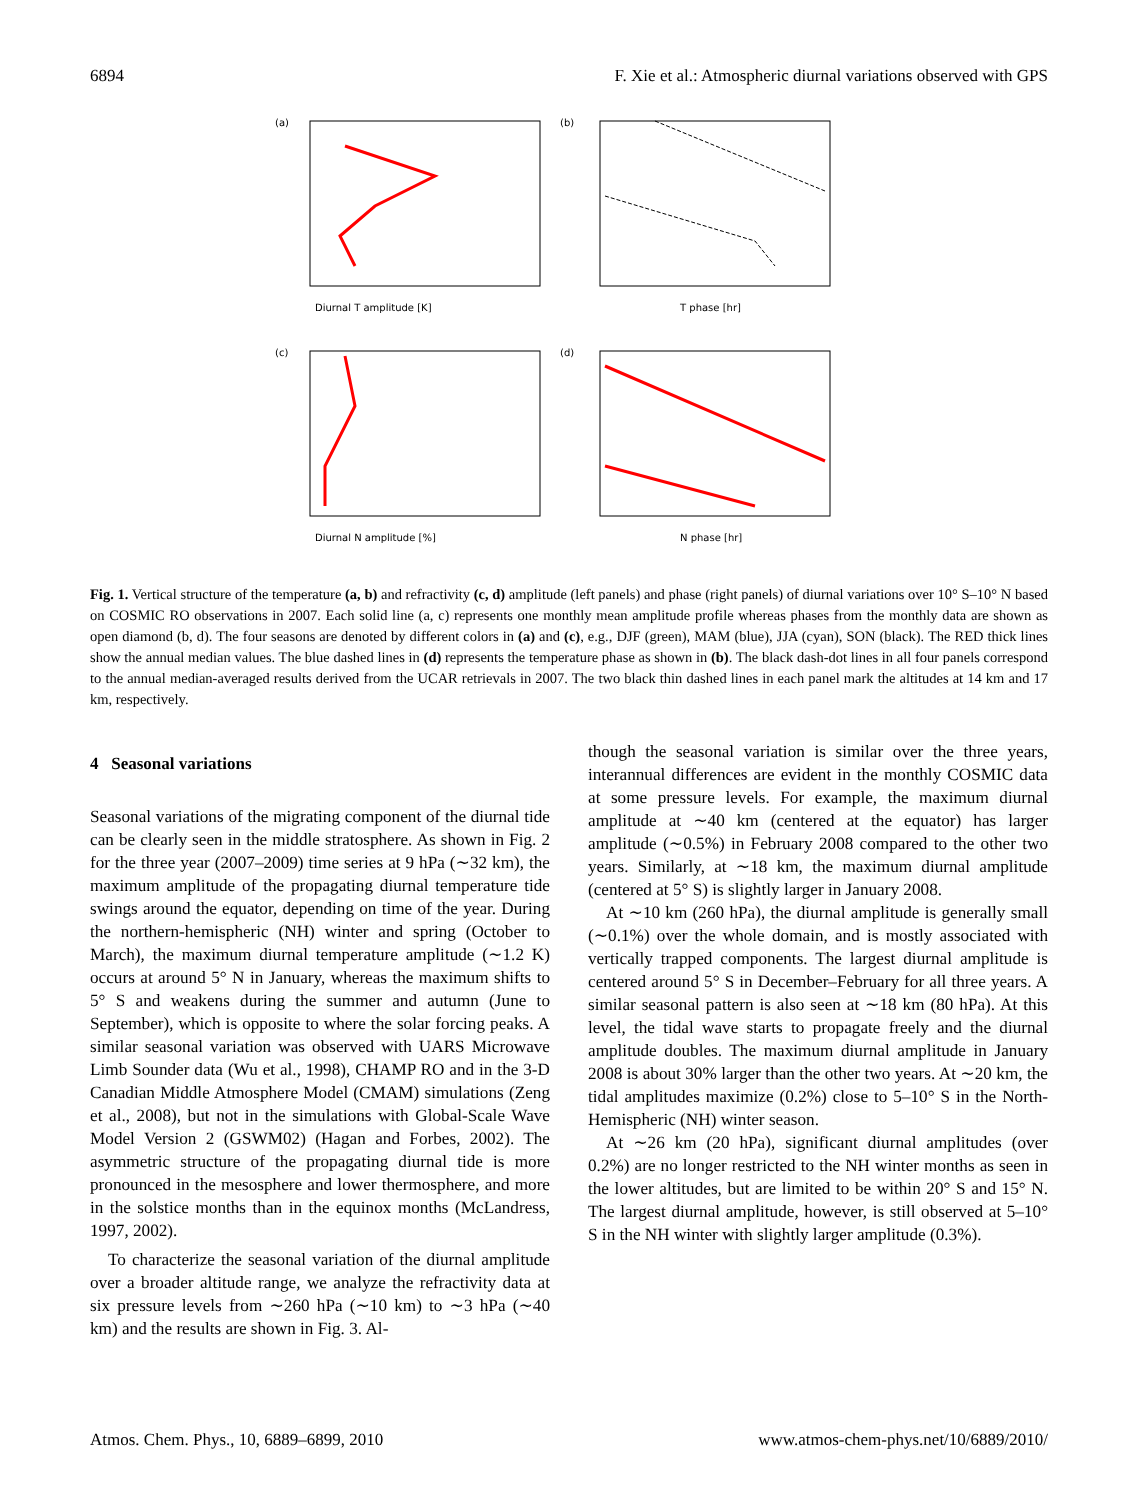6894 F. Xie et al.: Atmospheric diurnal variations observed with GPS
(a)
Diurnal T amplitude [K]
(b)
T phase [hr]
(c)
Diurnal N amplitude [%]
(d)
N phase [hr]
Fig. 1. Vertical structure of the temperature (a, b) and refractivity (c, d) amplitude (left panels) and phase (right panels) of diurnal variations over 10° S–10° N based on COSMIC RO observations in 2007. Each solid line (a, c) represents one monthly mean amplitude profile whereas phases from the monthly data are shown as open diamond (b, d). The four seasons are denoted by different colors in (a) and (c), e.g., DJF (green), MAM (blue), JJA (cyan), SON (black). The RED thick lines show the annual median values. The blue dashed lines in (d) represents the temperature phase as shown in (b). The black dash-dot lines in all four panels correspond to the annual median-averaged results derived from the UCAR retrievals in 2007. The two black thin dashed lines in each panel mark the altitudes at 14 km and 17 km, respectively.
4 Seasonal variations
Seasonal variations of the migrating component of the diurnal tide can be clearly seen in the middle stratosphere. As shown in Fig. 2 for the three year (2007–2009) time series at 9 hPa (∼32 km), the maximum amplitude of the propagating diurnal temperature tide swings around the equator, depending on time of the year. During the northern-hemispheric (NH) winter and spring (October to March), the maximum diurnal temperature amplitude (∼1.2 K) occurs at around 5° N in January, whereas the maximum shifts to 5° S and weakens during the summer and autumn (June to September), which is opposite to where the solar forcing peaks. A similar seasonal variation was observed with UARS Microwave Limb Sounder data (Wu et al., 1998), CHAMP RO and in the 3-D Canadian Middle Atmosphere Model (CMAM) simulations (Zeng et al., 2008), but not in the simulations with Global-Scale Wave Model Version 2 (GSWM02) (Hagan and Forbes, 2002). The asymmetric structure of the propagating diurnal tide is more pronounced in the mesosphere and lower thermosphere, and more in the solstice months than in the equinox months (McLandress, 1997, 2002).
To characterize the seasonal variation of the diurnal amplitude over a broader altitude range, we analyze the refractivity data at six pressure levels from ∼260 hPa (∼10 km) to ∼3 hPa (∼40 km) and the results are shown in Fig. 3. Al-
though the seasonal variation is similar over the three years, interannual differences are evident in the monthly COSMIC data at some pressure levels. For example, the maximum diurnal amplitude at ∼40 km (centered at the equator) has larger amplitude (∼0.5%) in February 2008 compared to the other two years. Similarly, at ∼18 km, the maximum diurnal amplitude (centered at 5° S) is slightly larger in January 2008.
At ∼10 km (260 hPa), the diurnal amplitude is generally small (∼0.1%) over the whole domain, and is mostly associated with vertically trapped components. The largest diurnal amplitude is centered around 5° S in December–February for all three years. A similar seasonal pattern is also seen at ∼18 km (80 hPa). At this level, the tidal wave starts to propagate freely and the diurnal amplitude doubles. The maximum diurnal amplitude in January 2008 is about 30% larger than the other two years. At ∼20 km, the tidal amplitudes maximize (0.2%) close to 5–10° S in the North-Hemispheric (NH) winter season.
At ∼26 km (20 hPa), significant diurnal amplitudes (over 0.2%) are no longer restricted to the NH winter months as seen in the lower altitudes, but are limited to be within 20° S and 15° N. The largest diurnal amplitude, however, is still observed at 5–10° S in the NH winter with slightly larger amplitude (0.3%).
Atmos. Chem. Phys., 10, 6889–6899, 2010 www.atmos-chem-phys.net/10/6889/2010/